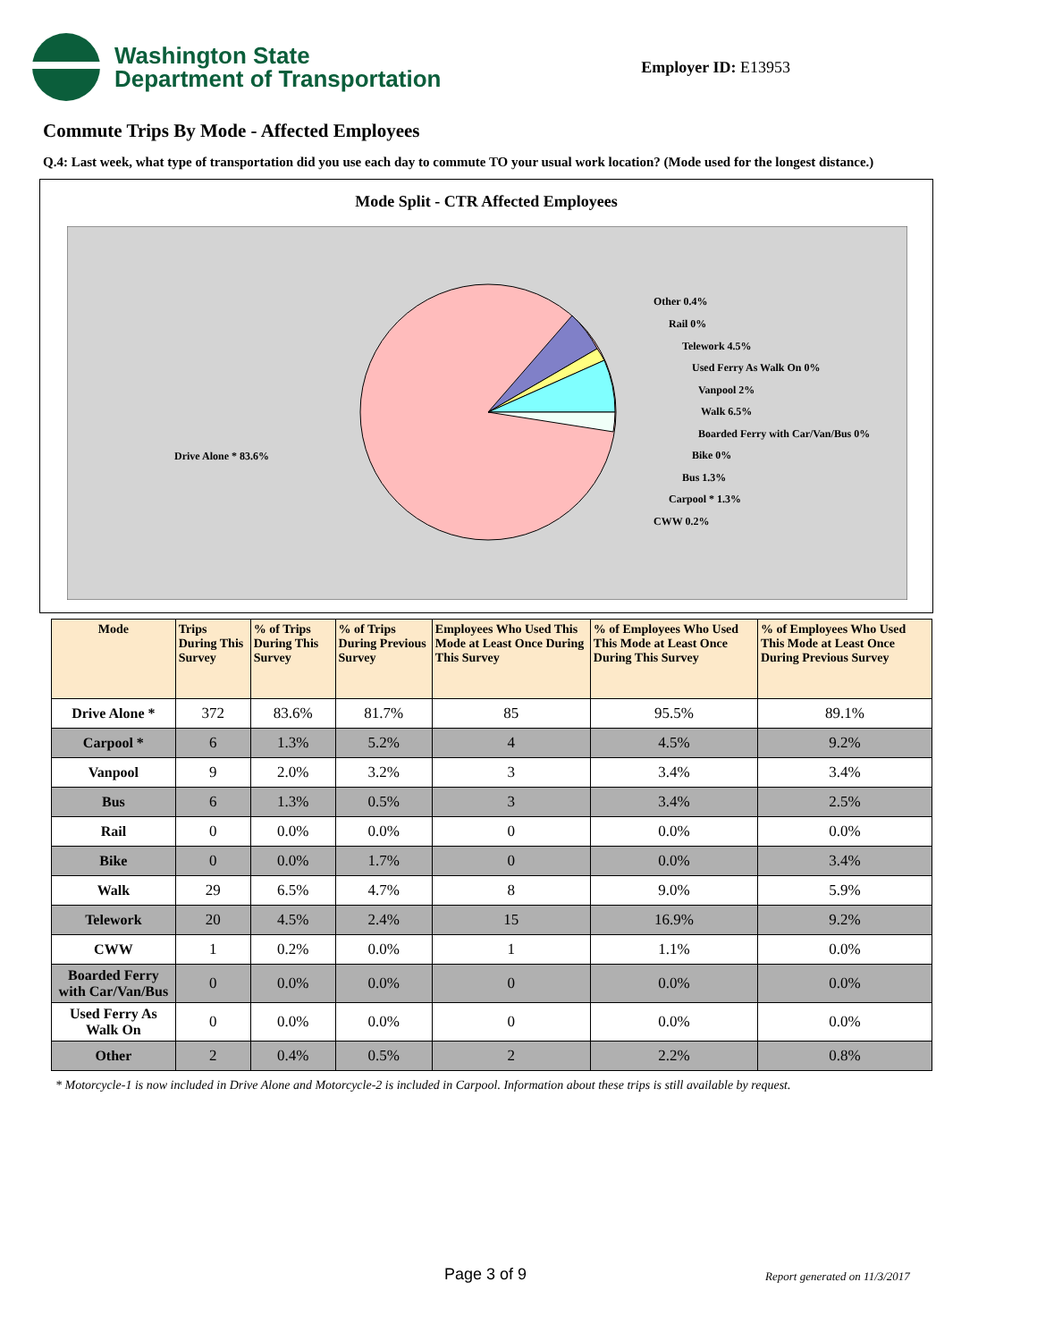Washington State
Department of Transportation
Employer ID: E13953
Commute Trips By Mode - Affected Employees
Q.4: Last week, what type of transportation did you use each day to commute TO your usual work location? (Mode used for the longest distance.)
Mode Split - CTR Affected Employees
Drive Alone * 83.6%
Other 0.4%
Rail 0%
Telework 4.5%
Used Ferry As Walk On 0%
Vanpool 2%
Walk 6.5%
Boarded Ferry with Car/Van/Bus 0%
Bike 0%
Bus 1.3%
Carpool * 1.3%
CWW 0.2%
| Mode | Trips During This Survey | % of Trips During This Survey | % of Trips During Previous Survey | Employees Who Used This Mode at Least Once During This Survey | % of Employees Who Used This Mode at Least Once During This Survey | % of Employees Who Used This Mode at Least Once During Previous Survey |
| --- | --- | --- | --- | --- | --- | --- |
| Drive Alone * | 372 | 83.6% | 81.7% | 85 | 95.5% | 89.1% |
| Carpool * | 6 | 1.3% | 5.2% | 4 | 4.5% | 9.2% |
| Vanpool | 9 | 2.0% | 3.2% | 3 | 3.4% | 3.4% |
| Bus | 6 | 1.3% | 0.5% | 3 | 3.4% | 2.5% |
| Rail | 0 | 0.0% | 0.0% | 0 | 0.0% | 0.0% |
| Bike | 0 | 0.0% | 1.7% | 0 | 0.0% | 3.4% |
| Walk | 29 | 6.5% | 4.7% | 8 | 9.0% | 5.9% |
| Telework | 20 | 4.5% | 2.4% | 15 | 16.9% | 9.2% |
| CWW | 1 | 0.2% | 0.0% | 1 | 1.1% | 0.0% |
| Boarded Ferry with Car/Van/Bus | 0 | 0.0% | 0.0% | 0 | 0.0% | 0.0% |
| Used Ferry As Walk On | 0 | 0.0% | 0.0% | 0 | 0.0% | 0.0% |
| Other | 2 | 0.4% | 0.5% | 2 | 2.2% | 0.8% |
* Motorcycle-1 is now included in Drive Alone and Motorcycle-2 is included in Carpool. Information about these trips is still available by request.
Page 3 of 9 Report generated on 11/3/2017